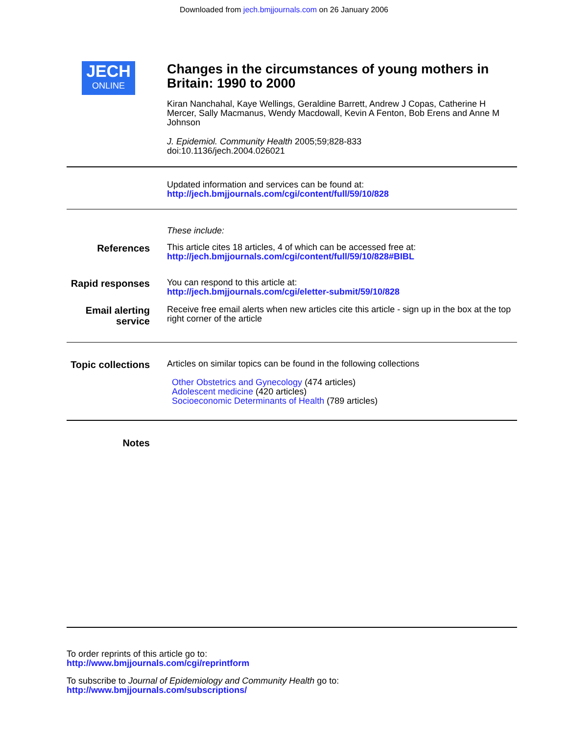Downloaded from jech.bmjjournals.com on 26 January 2006
JECH
ONLINE
Changes in the circumstances of young mothers in Britain: 1990 to 2000
Kiran Nanchahal, Kaye Wellings, Geraldine Barrett, Andrew J Copas, Catherine H Mercer, Sally Macmanus, Wendy Macdowall, Kevin A Fenton, Bob Erens and Anne M Johnson
J. Epidemiol. Community Health 2005;59;828-833
doi:10.1136/jech.2004.026021
Updated information and services can be found at:
http://jech.bmjjournals.com/cgi/content/full/59/10/828
These include:
References
This article cites 18 articles, 4 of which can be accessed free at:
http://jech.bmjjournals.com/cgi/content/full/59/10/828#BIBL
Rapid responses
You can respond to this article at:
http://jech.bmjjournals.com/cgi/eletter-submit/59/10/828
Email alerting service
Receive free email alerts when new articles cite this article - sign up in the box at the top right corner of the article
Topic collections
Articles on similar topics can be found in the following collections
Other Obstetrics and Gynecology (474 articles)
Adolescent medicine (420 articles)
Socioeconomic Determinants of Health (789 articles)
Notes
To order reprints of this article go to:
http://www.bmjjournals.com/cgi/reprintform
To subscribe to Journal of Epidemiology and Community Health go to:
http://www.bmjjournals.com/subscriptions/